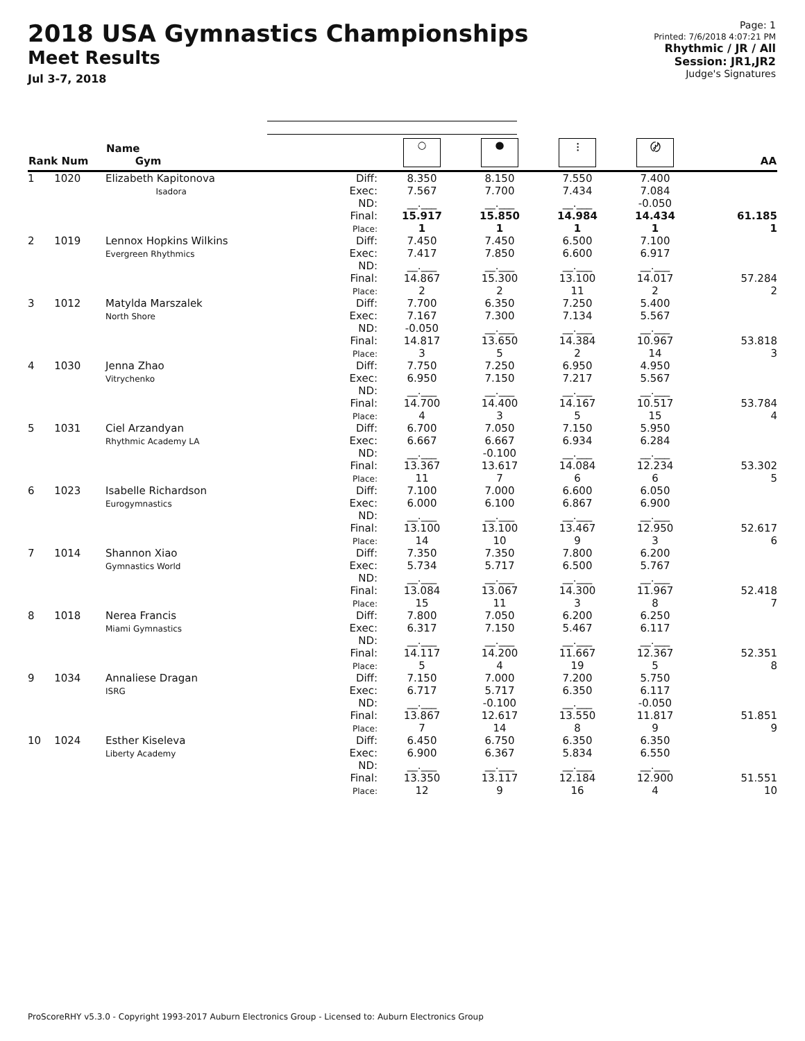2018 USA Gymnastics Championships
Meet Results
Jul 3-7, 2018
Page: 1
Printed: 7/6/2018 4:07:21 PM
Rhythmic / JR / All
Session: JR1,JR2
Judge's Signatures
| Rank Num | Name Gym | | ○ | ● | ⫶ | 〄 | AA |
| --- | --- | --- | --- | --- | --- | --- | --- |
| 1 1020 | Elizabeth Kapitonova Isadora | Diff: Exec: ND: Final: Place: | 8.350 7.567 __.___ 15.917 1 | 8.150 7.700 __.___ 15.850 1 | 7.550 7.434 __.___ 14.984 1 | 7.400 7.084 -0.050 14.434 1 | 61.185 1 |
| 2 1019 | Lennox Hopkins Wilkins Evergreen Rhythmics | Diff: Exec: ND: Final: Place: | 7.450 7.417 __.___ 14.867 2 | 7.450 7.850 __.___ 15.300 2 | 6.500 6.600 __.___ 13.100 11 | 7.100 6.917 __.___ 14.017 2 | 57.284 2 |
| 3 1012 | Matylda Marszalek North Shore | Diff: Exec: ND: Final: Place: | 7.700 7.167 -0.050 14.817 3 | 6.350 7.300 __.___ 13.650 5 | 7.250 7.134 __.___ 14.384 2 | 5.400 5.567 __.___ 10.967 14 | 53.818 3 |
| 4 1030 | Jenna Zhao Vitrychenko | Diff: Exec: ND: Final: Place: | 7.750 6.950 __.___ 14.700 4 | 7.250 7.150 __.___ 14.400 3 | 6.950 7.217 __.___ 14.167 5 | 4.950 5.567 __.___ 10.517 15 | 53.784 4 |
| 5 1031 | Ciel Arzandyan Rhythmic Academy LA | Diff: Exec: ND: Final: Place: | 6.700 6.667 __.___ 13.367 11 | 7.050 6.667 -0.100 13.617 7 | 7.150 6.934 __.___ 14.084 6 | 5.950 6.284 __.___ 12.234 6 | 53.302 5 |
| 6 1023 | Isabelle Richardson Eurogymnastics | Diff: Exec: ND: Final: Place: | 7.100 6.000 __.___ 13.100 14 | 7.000 6.100 __.___ 13.100 10 | 6.600 6.867 __.___ 13.467 9 | 6.050 6.900 __.___ 12.950 3 | 52.617 6 |
| 7 1014 | Shannon Xiao Gymnastics World | Diff: Exec: ND: Final: Place: | 7.350 5.734 __.___ 13.084 15 | 7.350 5.717 __.___ 13.067 11 | 7.800 6.500 __.___ 14.300 3 | 6.200 5.767 __.___ 11.967 8 | 52.418 7 |
| 8 1018 | Nerea Francis Miami Gymnastics | Diff: Exec: ND: Final: Place: | 7.800 6.317 __.___ 14.117 5 | 7.050 7.150 __.___ 14.200 4 | 6.200 5.467 __.___ 11.667 19 | 6.250 6.117 __.___ 12.367 5 | 52.351 8 |
| 9 1034 | Annaliese Dragan ISRG | Diff: Exec: ND: Final: Place: | 7.150 6.717 __.___ 13.867 7 | 7.000 5.717 -0.100 12.617 14 | 7.200 6.350 __.___ 13.550 8 | 5.750 6.117 -0.050 11.817 9 | 51.851 9 |
| 10 1024 | Esther Kiseleva Liberty Academy | Diff: Exec: ND: Final: Place: | 6.450 6.900 __.___ 13.350 12 | 6.750 6.367 __.___ 13.117 9 | 6.350 5.834 __.___ 12.184 16 | 6.350 6.550 __.___ 12.900 4 | 51.551 10 |
ProScoreRHY v5.3.0 - Copyright 1993-2017 Auburn Electronics Group - Licensed to: Auburn Electronics Group